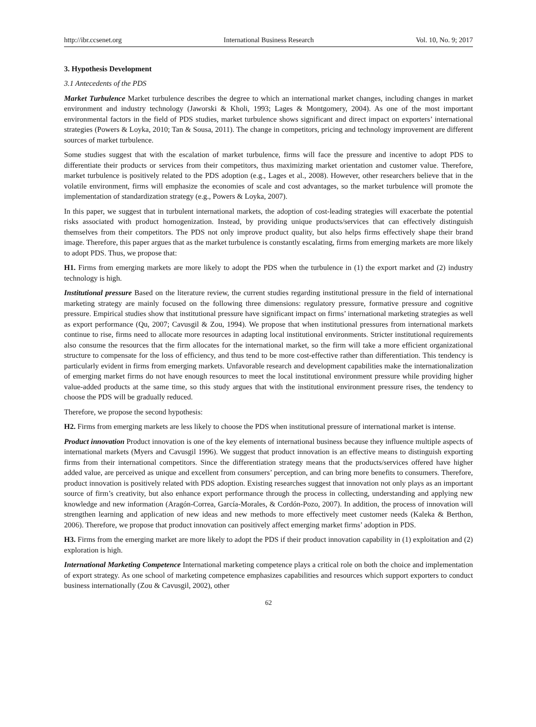http://ibr.ccsenet.org International Business Research Vol. 10, No. 9; 2017
3. Hypothesis Development
3.1 Antecedents of the PDS
Market Turbulence Market turbulence describes the degree to which an international market changes, including changes in market environment and industry technology (Jaworski & Kholi, 1993; Lages & Montgomery, 2004). As one of the most important environmental factors in the field of PDS studies, market turbulence shows significant and direct impact on exporters’ international strategies (Powers & Loyka, 2010; Tan & Sousa, 2011). The change in competitors, pricing and technology improvement are different sources of market turbulence.
Some studies suggest that with the escalation of market turbulence, firms will face the pressure and incentive to adopt PDS to differentiate their products or services from their competitors, thus maximizing market orientation and customer value. Therefore, market turbulence is positively related to the PDS adoption (e.g., Lages et al., 2008). However, other researchers believe that in the volatile environment, firms will emphasize the economies of scale and cost advantages, so the market turbulence will promote the implementation of standardization strategy (e.g., Powers & Loyka, 2007).
In this paper, we suggest that in turbulent international markets, the adoption of cost-leading strategies will exacerbate the potential risks associated with product homogenization. Instead, by providing unique products/services that can effectively distinguish themselves from their competitors. The PDS not only improve product quality, but also helps firms effectively shape their brand image. Therefore, this paper argues that as the market turbulence is constantly escalating, firms from emerging markets are more likely to adopt PDS. Thus, we propose that:
H1. Firms from emerging markets are more likely to adopt the PDS when the turbulence in (1) the export market and (2) industry technology is high.
Institutional pressure Based on the literature review, the current studies regarding institutional pressure in the field of international marketing strategy are mainly focused on the following three dimensions: regulatory pressure, formative pressure and cognitive pressure. Empirical studies show that institutional pressure have significant impact on firms’ international marketing strategies as well as export performance (Qu, 2007; Cavusgil & Zou, 1994). We propose that when institutional pressures from international markets continue to rise, firms need to allocate more resources in adapting local institutional environments. Stricter institutional requirements also consume the resources that the firm allocates for the international market, so the firm will take a more efficient organizational structure to compensate for the loss of efficiency, and thus tend to be more cost-effective rather than differentiation. This tendency is particularly evident in firms from emerging markets. Unfavorable research and development capabilities make the internationalization of emerging market firms do not have enough resources to meet the local institutional environment pressure while providing higher value-added products at the same time, so this study argues that with the institutional environment pressure rises, the tendency to choose the PDS will be gradually reduced.
Therefore, we propose the second hypothesis:
H2. Firms from emerging markets are less likely to choose the PDS when institutional pressure of international market is intense.
Product innovation Product innovation is one of the key elements of international business because they influence multiple aspects of international markets (Myers and Cavusgil 1996). We suggest that product innovation is an effective means to distinguish exporting firms from their international competitors. Since the differentiation strategy means that the products/services offered have higher added value, are perceived as unique and excellent from consumers’ perception, and can bring more benefits to consumers. Therefore, product innovation is positively related with PDS adoption. Existing researches suggest that innovation not only plays as an important source of firm’s creativity, but also enhance export performance through the process in collecting, understanding and applying new knowledge and new information (Aragón-Correa, García-Morales, & Cordón-Pozo, 2007). In addition, the process of innovation will strengthen learning and application of new ideas and new methods to more effectively meet customer needs (Kaleka & Berthon, 2006). Therefore, we propose that product innovation can positively affect emerging market firms’ adoption in PDS.
H3. Firms from the emerging market are more likely to adopt the PDS if their product innovation capability in (1) exploitation and (2) exploration is high.
International Marketing Competence International marketing competence plays a critical role on both the choice and implementation of export strategy. As one school of marketing competence emphasizes capabilities and resources which support exporters to conduct business internationally (Zou & Cavusgil, 2002), other
62